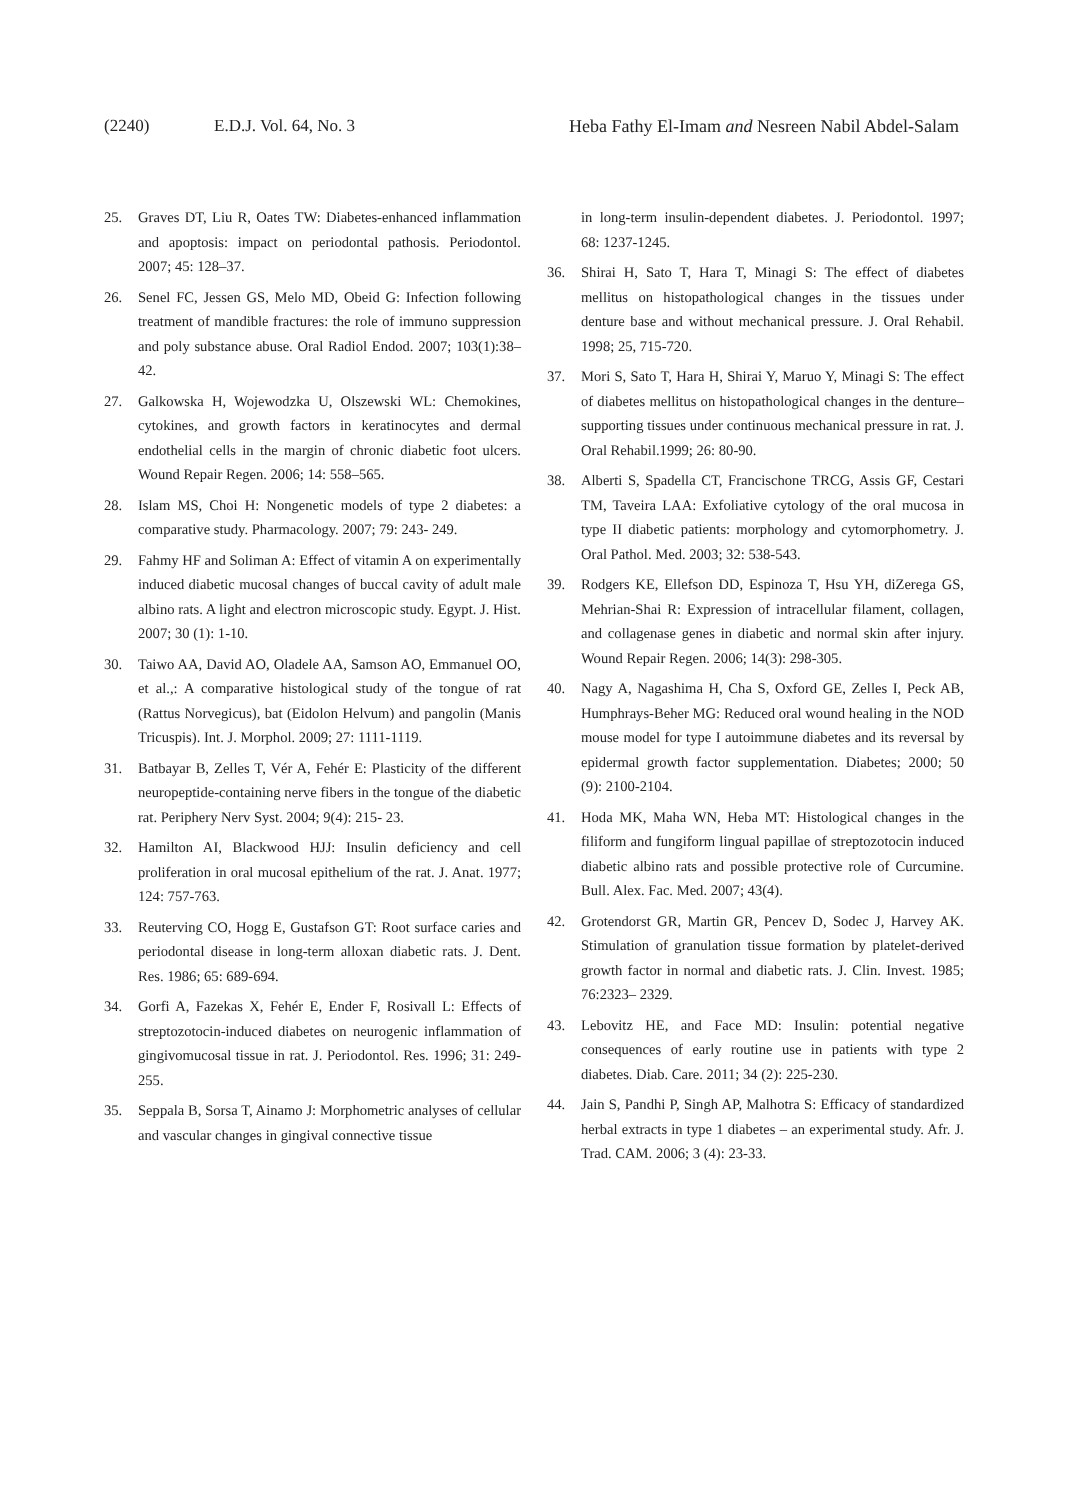(2240) E.D.J. Vol. 64, No. 3 Heba Fathy El-Imam and Nesreen Nabil Abdel-Salam
25. Graves DT, Liu R, Oates TW: Diabetes-enhanced inflammation and apoptosis: impact on periodontal pathosis. Periodontol. 2007; 45: 128–37.
26. Senel FC, Jessen GS, Melo MD, Obeid G: Infection following treatment of mandible fractures: the role of immuno suppression and poly substance abuse. Oral Radiol Endod. 2007; 103(1):38–42.
27. Galkowska H, Wojewodzka U, Olszewski WL: Chemokines, cytokines, and growth factors in keratinocytes and dermal endothelial cells in the margin of chronic diabetic foot ulcers. Wound Repair Regen. 2006; 14: 558–565.
28. Islam MS, Choi H: Nongenetic models of type 2 diabetes: a comparative study. Pharmacology. 2007; 79: 243- 249.
29. Fahmy HF and Soliman A: Effect of vitamin A on experimentally induced diabetic mucosal changes of buccal cavity of adult male albino rats. A light and electron microscopic study. Egypt. J. Hist. 2007; 30 (1): 1-10.
30. Taiwo AA, David AO, Oladele AA, Samson AO, Emmanuel OO, et al.,: A comparative histological study of the tongue of rat (Rattus Norvegicus), bat (Eidolon Helvum) and pangolin (Manis Tricuspis). Int. J. Morphol. 2009; 27: 1111-1119.
31. Batbayar B, Zelles T, Vér A, Fehér E: Plasticity of the different neuropeptide-containing nerve fibers in the tongue of the diabetic rat. Periphery Nerv Syst. 2004; 9(4): 215- 23.
32. Hamilton AI, Blackwood HJJ: Insulin deficiency and cell proliferation in oral mucosal epithelium of the rat. J. Anat. 1977; 124: 757-763.
33. Reuterving CO, Hogg E, Gustafson GT: Root surface caries and periodontal disease in long-term alloxan diabetic rats. J. Dent. Res. 1986; 65: 689-694.
34. Gorfi A, Fazekas X, Fehér E, Ender F, Rosivall L: Effects of streptozotocin-induced diabetes on neurogenic inflammation of gingivomucosal tissue in rat. J. Periodontol. Res. 1996; 31: 249-255.
35. Seppala B, Sorsa T, Ainamo J: Morphometric analyses of cellular and vascular changes in gingival connective tissue
in long-term insulin-dependent diabetes. J. Periodontol. 1997; 68: 1237-1245.
36. Shirai H, Sato T, Hara T, Minagi S: The effect of diabetes mellitus on histopathological changes in the tissues under denture base and without mechanical pressure. J. Oral Rehabil. 1998; 25, 715-720.
37. Mori S, Sato T, Hara H, Shirai Y, Maruo Y, Minagi S: The effect of diabetes mellitus on histopathological changes in the denture–supporting tissues under continuous mechanical pressure in rat. J. Oral Rehabil.1999; 26: 80-90.
38. Alberti S, Spadella CT, Francischone TRCG, Assis GF, Cestari TM, Taveira LAA: Exfoliative cytology of the oral mucosa in type II diabetic patients: morphology and cytomorphometry. J. Oral Pathol. Med. 2003; 32: 538-543.
39. Rodgers KE, Ellefson DD, Espinoza T, Hsu YH, diZerega GS, Mehrian-Shai R: Expression of intracellular filament, collagen, and collagenase genes in diabetic and normal skin after injury. Wound Repair Regen. 2006; 14(3): 298-305.
40. Nagy A, Nagashima H, Cha S, Oxford GE, Zelles I, Peck AB, Humphrays-Beher MG: Reduced oral wound healing in the NOD mouse model for type I autoimmune diabetes and its reversal by epidermal growth factor supplementation. Diabetes; 2000; 50 (9): 2100-2104.
41. Hoda MK, Maha WN, Heba MT: Histological changes in the filiform and fungiform lingual papillae of streptozotocin induced diabetic albino rats and possible protective role of Curcumine. Bull. Alex. Fac. Med. 2007; 43(4).
42. Grotendorst GR, Martin GR, Pencev D, Sodec J, Harvey AK. Stimulation of granulation tissue formation by platelet-derived growth factor in normal and diabetic rats. J. Clin. Invest. 1985; 76:2323– 2329.
43. Lebovitz HE, and Face MD: Insulin: potential negative consequences of early routine use in patients with type 2 diabetes. Diab. Care. 2011; 34 (2): 225-230.
44. Jain S, Pandhi P, Singh AP, Malhotra S: Efficacy of standardized herbal extracts in type 1 diabetes – an experimental study. Afr. J. Trad. CAM. 2006; 3 (4): 23-33.